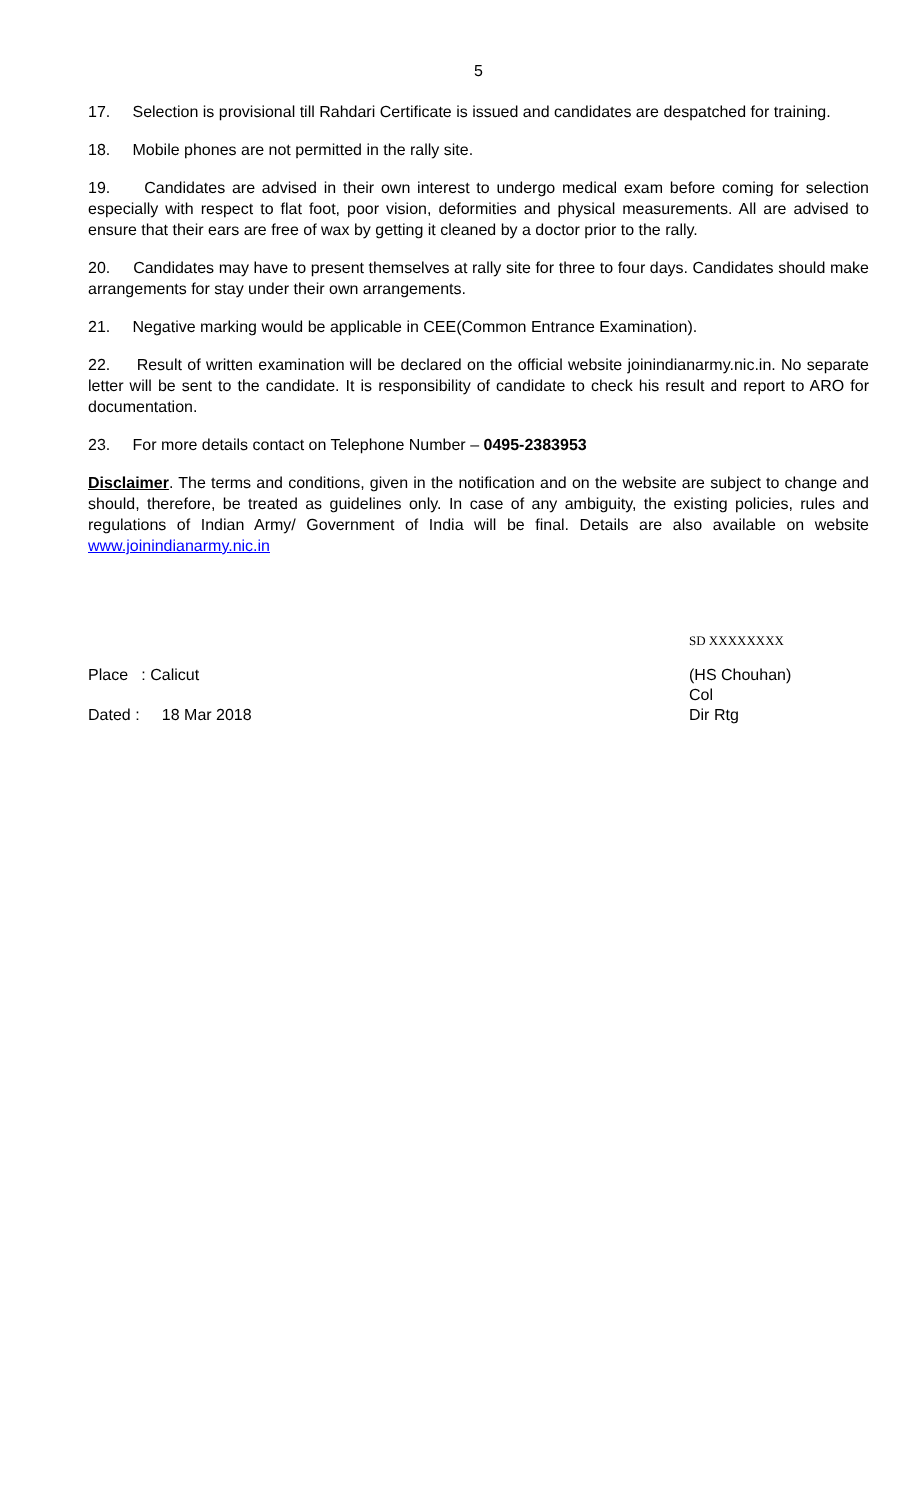5
17. Selection is provisional till Rahdari Certificate is issued and candidates are despatched for training.
18. Mobile phones are not permitted in the rally site.
19. Candidates are advised in their own interest to undergo medical exam before coming for selection especially with respect to flat foot, poor vision, deformities and physical measurements. All are advised to ensure that their ears are free of wax by getting it cleaned by a doctor prior to the rally.
20. Candidates may have to present themselves at rally site for three to four days. Candidates should make arrangements for stay under their own arrangements.
21. Negative marking would be applicable in CEE(Common Entrance Examination).
22. Result of written examination will be declared on the official website joinindianarmy.nic.in. No separate letter will be sent to the candidate. It is responsibility of candidate to check his result and report to ARO for documentation.
23. For more details contact on Telephone Number – 0495-2383953
Disclaimer. The terms and conditions, given in the notification and on the website are subject to change and should, therefore, be treated as guidelines only. In case of any ambiguity, the existing policies, rules and regulations of Indian Army/ Government of India will be final. Details are also available on website www.joinindianarmy.nic.in
Place : Calicut
Dated : 18 Mar 2018
SD XXXXXXXX
(HS Chouhan)
Col
Dir Rtg